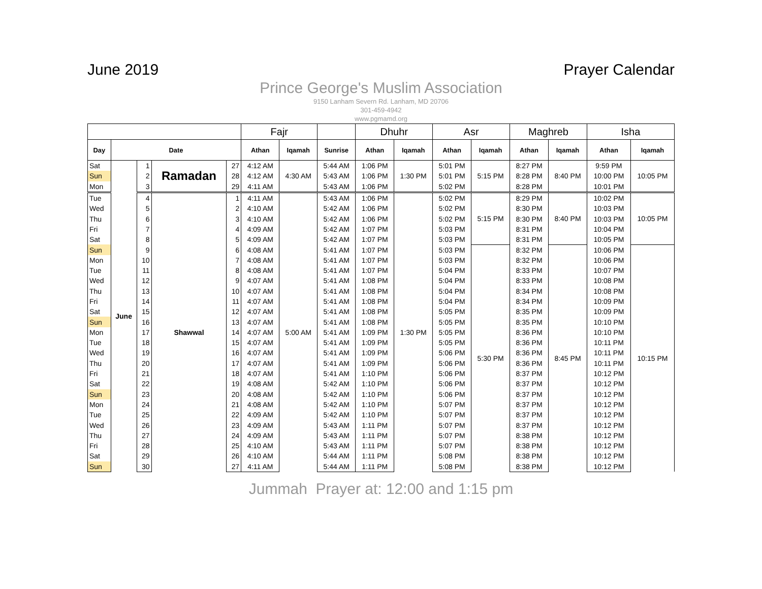June 2019 Prayer Calendar
Prince George's Muslim Association
9150 Lanham Severn Rd. Lanham, MD 20706
301-459-4942
www.pgmamd.org
| | | | | | Fajr | | | Dhuhr | | Asr | | Maghreb | | Isha | |
| --- | --- | --- | --- | --- | --- | --- | --- | --- | --- | --- | --- | --- | --- | --- | --- |
| Day | Date | | | | Athan | Iqamah | Sunrise | Athan | Iqamah | Athan | Iqamah | Athan | Iqamah | Athan | Iqamah |
| Sat | June | 1 | Ramadan | 27 | 4:12 AM | 4:30 AM | 5:44 AM | 1:06 PM | 1:30 PM | 5:01 PM | 5:15 PM | 8:27 PM | 8:40 PM | 9:59 PM | 10:05 PM |
| Sun | | 2 | | 28 | 4:12 AM | | 5:43 AM | 1:06 PM | | 5:01 PM | | 8:28 PM | | 10:00 PM | |
| Mon | | 3 | | 29 | 4:11 AM | | 5:43 AM | 1:06 PM | | 5:02 PM | | 8:28 PM | | 10:01 PM | |
| Tue | | 4 | Shawwal | 1 | 4:11 AM | 5:00 AM | 5:43 AM | 1:06 PM | 1:30 PM | 5:02 PM | 5:15 PM | 8:29 PM | 8:40 PM | 10:02 PM | 10:05 PM |
| Wed | | 5 | | 2 | 4:10 AM | | 5:42 AM | 1:06 PM | | 5:02 PM | | 8:30 PM | | 10:03 PM | |
| Thu | | 6 | | 3 | 4:10 AM | | 5:42 AM | 1:06 PM | | 5:02 PM | | 8:30 PM | | 10:03 PM | |
| Fri | | 7 | | 4 | 4:09 AM | | 5:42 AM | 1:07 PM | | 5:03 PM | | 8:31 PM | | 10:04 PM | |
| Sat | | 8 | | 5 | 4:09 AM | | 5:42 AM | 1:07 PM | | 5:03 PM | | 8:31 PM | | 10:05 PM | |
| Sun | | 9 | | 6 | 4:08 AM | | 5:41 AM | 1:07 PM | | 5:03 PM | 5:30 PM | 8:32 PM | 8:45 PM | 10:06 PM | 10:15 PM |
| Mon | | 10 | | 7 | 4:08 AM | | 5:41 AM | 1:07 PM | | 5:03 PM | | 8:32 PM | | 10:06 PM | |
| Tue | | 11 | | 8 | 4:08 AM | | 5:41 AM | 1:07 PM | | 5:04 PM | | 8:33 PM | | 10:07 PM | |
| Wed | | 12 | | 9 | 4:07 AM | | 5:41 AM | 1:08 PM | | 5:04 PM | | 8:33 PM | | 10:08 PM | |
| Thu | | 13 | | 10 | 4:07 AM | | 5:41 AM | 1:08 PM | | 5:04 PM | | 8:34 PM | | 10:08 PM | |
| Fri | | 14 | | 11 | 4:07 AM | | 5:41 AM | 1:08 PM | | 5:04 PM | | 8:34 PM | | 10:09 PM | |
| Sat | | 15 | | 12 | 4:07 AM | | 5:41 AM | 1:08 PM | | 5:05 PM | | 8:35 PM | | 10:09 PM | |
| Sun | | 16 | | 13 | 4:07 AM | | 5:41 AM | 1:08 PM | | 5:05 PM | | 8:35 PM | | 10:10 PM | |
| Mon | | 17 | | 14 | 4:07 AM | | 5:41 AM | 1:09 PM | | 5:05 PM | | 8:36 PM | | 10:10 PM | |
| Tue | | 18 | | 15 | 4:07 AM | | 5:41 AM | 1:09 PM | | 5:05 PM | | 8:36 PM | | 10:11 PM | |
| Wed | | 19 | | 16 | 4:07 AM | | 5:41 AM | 1:09 PM | | 5:06 PM | | 8:36 PM | | 10:11 PM | |
| Thu | | 20 | | 17 | 4:07 AM | | 5:41 AM | 1:09 PM | | 5:06 PM | | 8:36 PM | | 10:11 PM | |
| Fri | | 21 | | 18 | 4:07 AM | | 5:41 AM | 1:10 PM | | 5:06 PM | | 8:37 PM | | 10:12 PM | |
| Sat | | 22 | | 19 | 4:08 AM | | 5:42 AM | 1:10 PM | | 5:06 PM | | 8:37 PM | | 10:12 PM | |
| Sun | | 23 | | 20 | 4:08 AM | | 5:42 AM | 1:10 PM | | 5:06 PM | | 8:37 PM | | 10:12 PM | |
| Mon | | 24 | | 21 | 4:08 AM | | 5:42 AM | 1:10 PM | | 5:07 PM | | 8:37 PM | | 10:12 PM | |
| Tue | | 25 | | 22 | 4:09 AM | | 5:42 AM | 1:10 PM | | 5:07 PM | | 8:37 PM | | 10:12 PM | |
| Wed | | 26 | | 23 | 4:09 AM | | 5:43 AM | 1:11 PM | | 5:07 PM | | 8:37 PM | | 10:12 PM | |
| Thu | | 27 | | 24 | 4:09 AM | | 5:43 AM | 1:11 PM | | 5:07 PM | | 8:38 PM | | 10:12 PM | |
| Fri | | 28 | | 25 | 4:10 AM | | 5:43 AM | 1:11 PM | | 5:07 PM | | 8:38 PM | | 10:12 PM | |
| Sat | | 29 | | 26 | 4:10 AM | | 5:44 AM | 1:11 PM | | 5:08 PM | | 8:38 PM | | 10:12 PM | |
| Sun | | 30 | | 27 | 4:11 AM | | 5:44 AM | 1:11 PM | | 5:08 PM | | 8:38 PM | | 10:12 PM | |
Jummah Prayer at: 12:00 and 1:15 pm